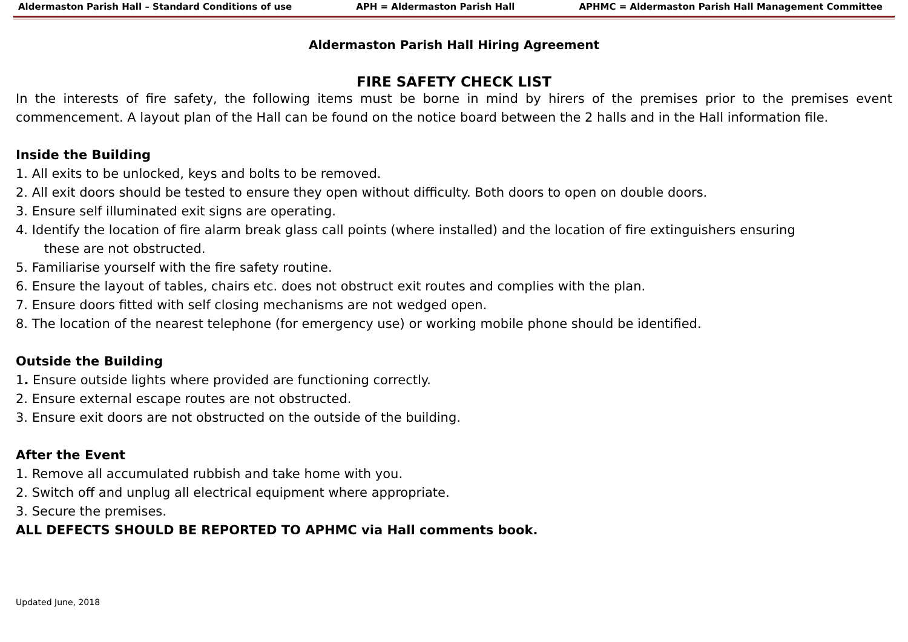Aldermaston Parish Hall – Standard Conditions of use APH = Aldermaston Parish Hall APHMC = Aldermaston Parish Hall Management Committee
Aldermaston Parish Hall Hiring Agreement
FIRE SAFETY CHECK LIST
In the interests of fire safety, the following items must be borne in mind by hirers of the premises prior to the premises event commencement. A layout plan of the Hall can be found on the notice board between the 2 halls and in the Hall information file.
Inside the Building
1. All exits to be unlocked, keys and bolts to be removed.
2. All exit doors should be tested to ensure they open without difficulty. Both doors to open on double doors.
3. Ensure self illuminated exit signs are operating.
4. Identify the location of fire alarm break glass call points (where installed) and the location of fire extinguishers ensuring
these are not obstructed.
5. Familiarise yourself with the fire safety routine.
6. Ensure the layout of tables, chairs etc. does not obstruct exit routes and complies with the plan.
7. Ensure doors fitted with self closing mechanisms are not wedged open.
8. The location of the nearest telephone (for emergency use) or working mobile phone should be identified.
Outside the Building
1. Ensure outside lights where provided are functioning correctly.
2. Ensure external escape routes are not obstructed.
3. Ensure exit doors are not obstructed on the outside of the building.
After the Event
1. Remove all accumulated rubbish and take home with you.
2. Switch off and unplug all electrical equipment where appropriate.
3. Secure the premises.
ALL DEFECTS SHOULD BE REPORTED TO APHMC via Hall comments book.
Updated June, 2018